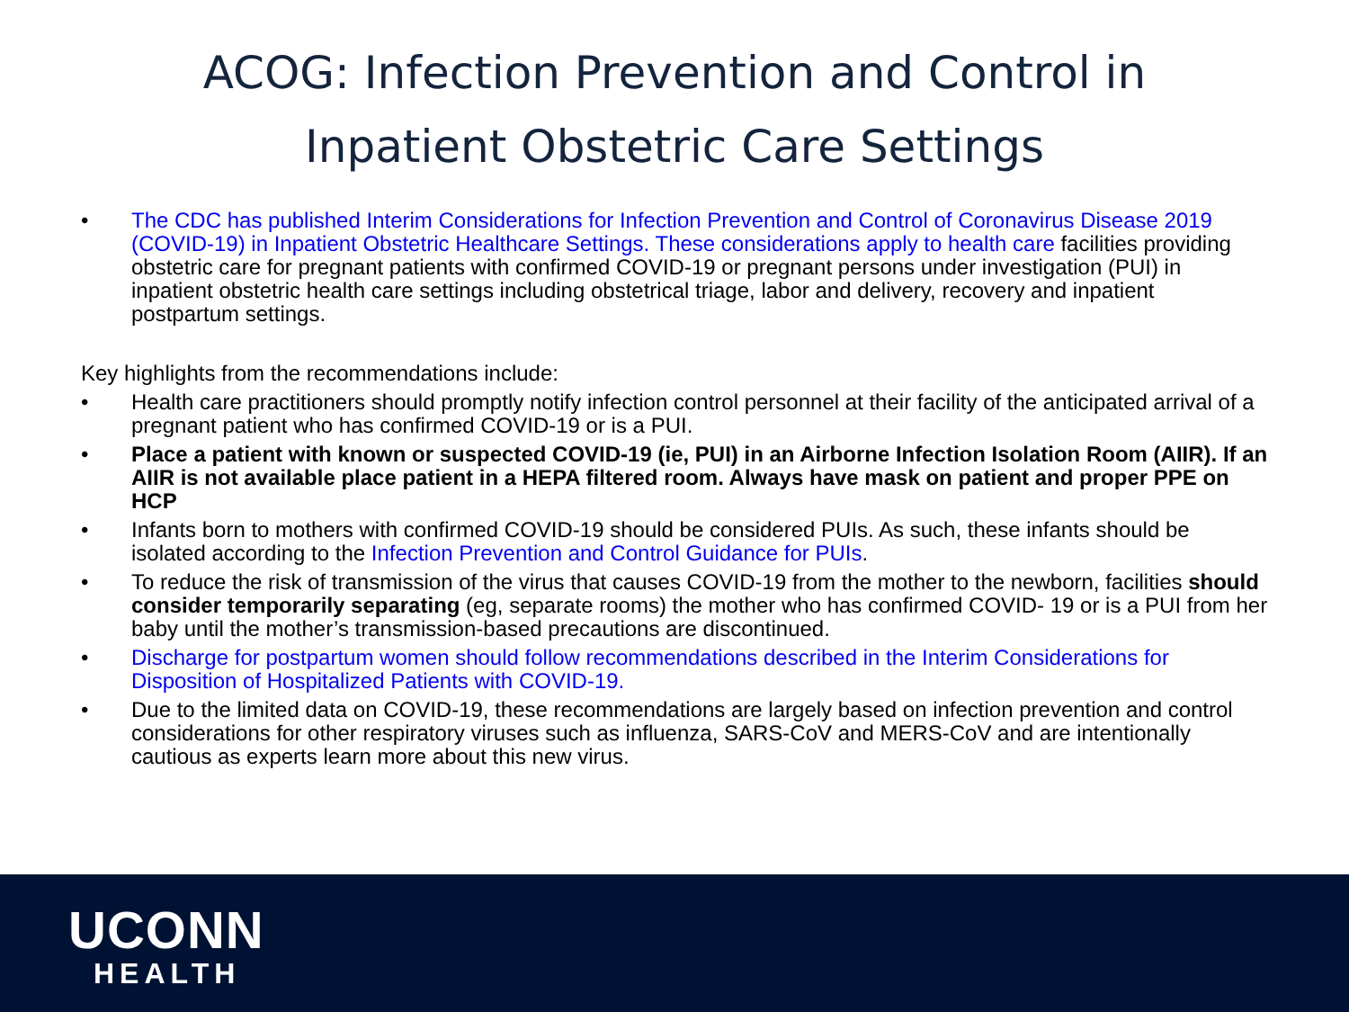ACOG: Infection Prevention and Control in
Inpatient Obstetric Care Settings
• The CDC has published Interim Considerations for Infection Prevention and Control of Coronavirus Disease 2019 (COVID-19) in Inpatient Obstetric Healthcare Settings. These considerations apply to health care facilities providing obstetric care for pregnant patients with confirmed COVID-19 or pregnant persons under investigation (PUI) in inpatient obstetric health care settings including obstetrical triage, labor and delivery, recovery and inpatient postpartum settings.
Key highlights from the recommendations include:
• Health care practitioners should promptly notify infection control personnel at their facility of the anticipated arrival of a pregnant patient who has confirmed COVID-19 or is a PUI.
• Place a patient with known or suspected COVID-19 (ie, PUI) in an Airborne Infection Isolation Room (AIIR). If an AIIR is not available place patient in a HEPA filtered room. Always have mask on patient and proper PPE on HCP
• Infants born to mothers with confirmed COVID-19 should be considered PUIs. As such, these infants should be isolated according to the Infection Prevention and Control Guidance for PUIs.
• To reduce the risk of transmission of the virus that causes COVID-19 from the mother to the newborn, facilities should consider temporarily separating (eg, separate rooms) the mother who has confirmed COVID- 19 or is a PUI from her baby until the mother’s transmission-based precautions are discontinued.
• Discharge for postpartum women should follow recommendations described in the Interim Considerations for Disposition of Hospitalized Patients with COVID-19.
• Due to the limited data on COVID-19, these recommendations are largely based on infection prevention and control considerations for other respiratory viruses such as influenza, SARS-CoV and MERS-CoV and are intentionally cautious as experts learn more about this new virus.
UCONN
HEALTH